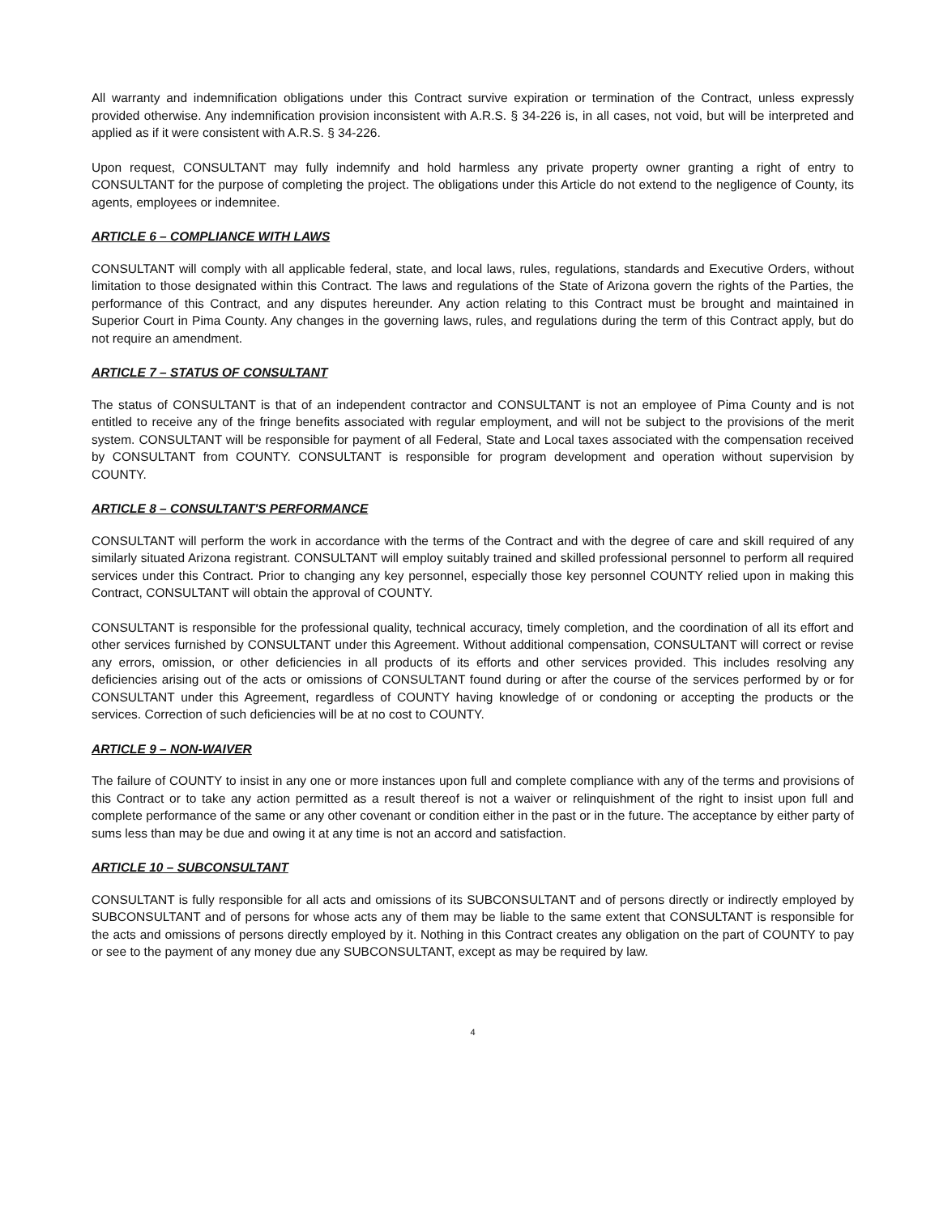All warranty and indemnification obligations under this Contract survive expiration or termination of the Contract, unless expressly provided otherwise. Any indemnification provision inconsistent with A.R.S. § 34-226 is, in all cases, not void, but will be interpreted and applied as if it were consistent with A.R.S. § 34-226.
Upon request, CONSULTANT may fully indemnify and hold harmless any private property owner granting a right of entry to CONSULTANT for the purpose of completing the project. The obligations under this Article do not extend to the negligence of County, its agents, employees or indemnitee.
ARTICLE 6 – COMPLIANCE WITH LAWS
CONSULTANT will comply with all applicable federal, state, and local laws, rules, regulations, standards and Executive Orders, without limitation to those designated within this Contract. The laws and regulations of the State of Arizona govern the rights of the Parties, the performance of this Contract, and any disputes hereunder. Any action relating to this Contract must be brought and maintained in Superior Court in Pima County. Any changes in the governing laws, rules, and regulations during the term of this Contract apply, but do not require an amendment.
ARTICLE 7 – STATUS OF CONSULTANT
The status of CONSULTANT is that of an independent contractor and CONSULTANT is not an employee of Pima County and is not entitled to receive any of the fringe benefits associated with regular employment, and will not be subject to the provisions of the merit system. CONSULTANT will be responsible for payment of all Federal, State and Local taxes associated with the compensation received by CONSULTANT from COUNTY. CONSULTANT is responsible for program development and operation without supervision by COUNTY.
ARTICLE 8 – CONSULTANT'S PERFORMANCE
CONSULTANT will perform the work in accordance with the terms of the Contract and with the degree of care and skill required of any similarly situated Arizona registrant. CONSULTANT will employ suitably trained and skilled professional personnel to perform all required services under this Contract. Prior to changing any key personnel, especially those key personnel COUNTY relied upon in making this Contract, CONSULTANT will obtain the approval of COUNTY.
CONSULTANT is responsible for the professional quality, technical accuracy, timely completion, and the coordination of all its effort and other services furnished by CONSULTANT under this Agreement. Without additional compensation, CONSULTANT will correct or revise any errors, omission, or other deficiencies in all products of its efforts and other services provided. This includes resolving any deficiencies arising out of the acts or omissions of CONSULTANT found during or after the course of the services performed by or for CONSULTANT under this Agreement, regardless of COUNTY having knowledge of or condoning or accepting the products or the services. Correction of such deficiencies will be at no cost to COUNTY.
ARTICLE 9 – NON-WAIVER
The failure of COUNTY to insist in any one or more instances upon full and complete compliance with any of the terms and provisions of this Contract or to take any action permitted as a result thereof is not a waiver or relinquishment of the right to insist upon full and complete performance of the same or any other covenant or condition either in the past or in the future. The acceptance by either party of sums less than may be due and owing it at any time is not an accord and satisfaction.
ARTICLE 10 – SUBCONSULTANT
CONSULTANT is fully responsible for all acts and omissions of its SUBCONSULTANT and of persons directly or indirectly employed by SUBCONSULTANT and of persons for whose acts any of them may be liable to the same extent that CONSULTANT is responsible for the acts and omissions of persons directly employed by it. Nothing in this Contract creates any obligation on the part of COUNTY to pay or see to the payment of any money due any SUBCONSULTANT, except as may be required by law.
4